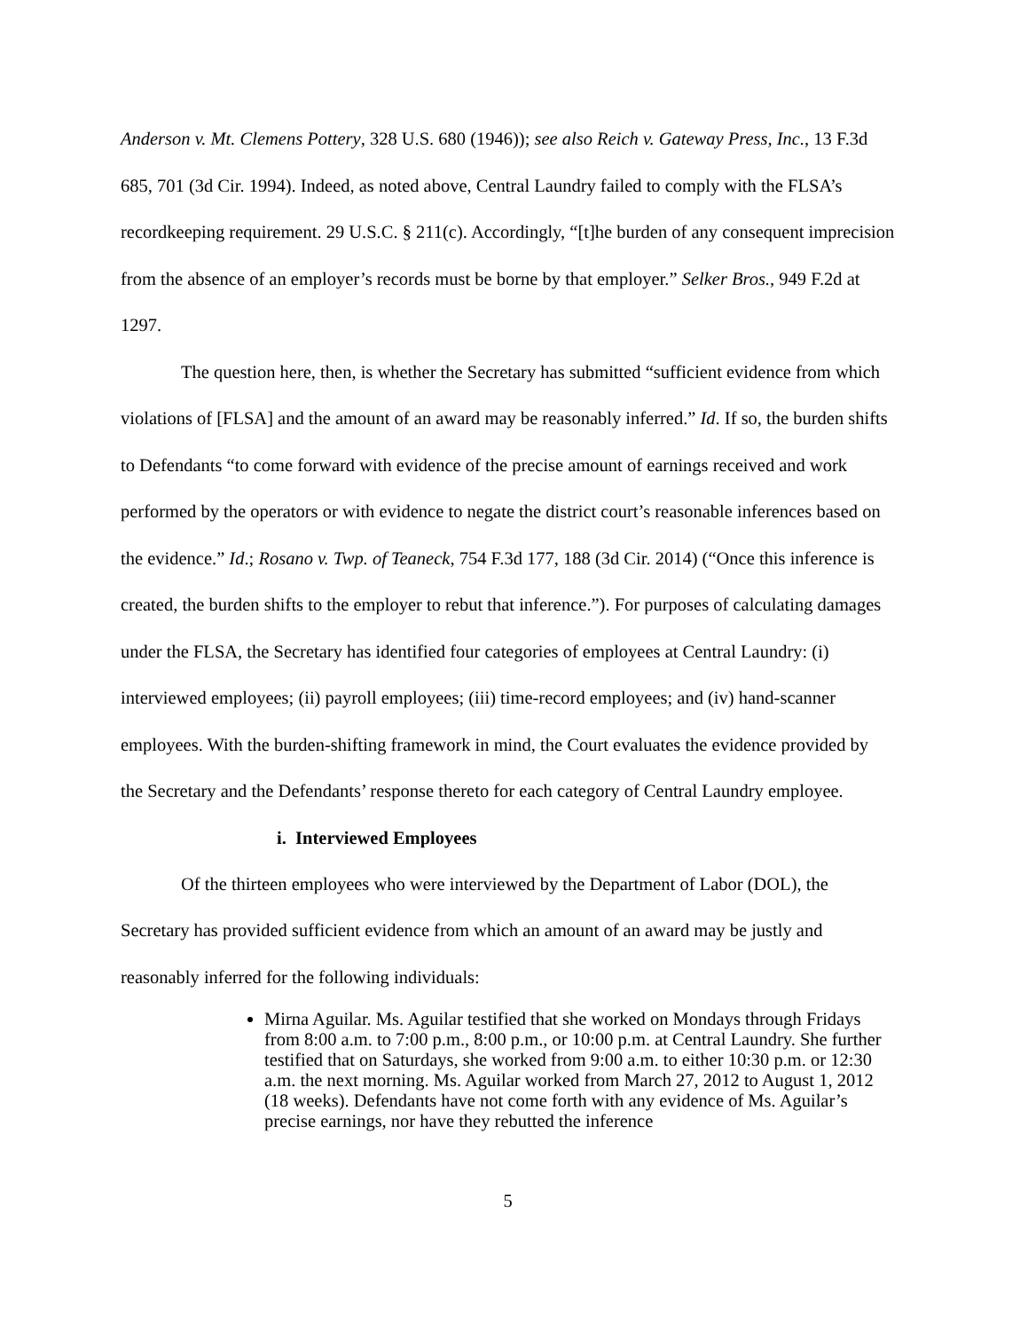Anderson v. Mt. Clemens Pottery, 328 U.S. 680 (1946)); see also Reich v. Gateway Press, Inc., 13 F.3d 685, 701 (3d Cir. 1994). Indeed, as noted above, Central Laundry failed to comply with the FLSA’s recordkeeping requirement. 29 U.S.C. § 211(c). Accordingly, “[t]he burden of any consequent imprecision from the absence of an employer’s records must be borne by that employer.” Selker Bros., 949 F.2d at 1297.
The question here, then, is whether the Secretary has submitted “sufficient evidence from which violations of [FLSA] and the amount of an award may be reasonably inferred.” Id. If so, the burden shifts to Defendants “to come forward with evidence of the precise amount of earnings received and work performed by the operators or with evidence to negate the district court’s reasonable inferences based on the evidence.” Id.; Rosano v. Twp. of Teaneck, 754 F.3d 177, 188 (3d Cir. 2014) (“Once this inference is created, the burden shifts to the employer to rebut that inference.”). For purposes of calculating damages under the FLSA, the Secretary has identified four categories of employees at Central Laundry: (i) interviewed employees; (ii) payroll employees; (iii) time-record employees; and (iv) hand-scanner employees. With the burden-shifting framework in mind, the Court evaluates the evidence provided by the Secretary and the Defendants’ response thereto for each category of Central Laundry employee.
i. Interviewed Employees
Of the thirteen employees who were interviewed by the Department of Labor (DOL), the Secretary has provided sufficient evidence from which an amount of an award may be justly and reasonably inferred for the following individuals:
Mirna Aguilar. Ms. Aguilar testified that she worked on Mondays through Fridays from 8:00 a.m. to 7:00 p.m., 8:00 p.m., or 10:00 p.m. at Central Laundry. She further testified that on Saturdays, she worked from 9:00 a.m. to either 10:30 p.m. or 12:30 a.m. the next morning. Ms. Aguilar worked from March 27, 2012 to August 1, 2012 (18 weeks). Defendants have not come forth with any evidence of Ms. Aguilar’s precise earnings, nor have they rebutted the inference
5